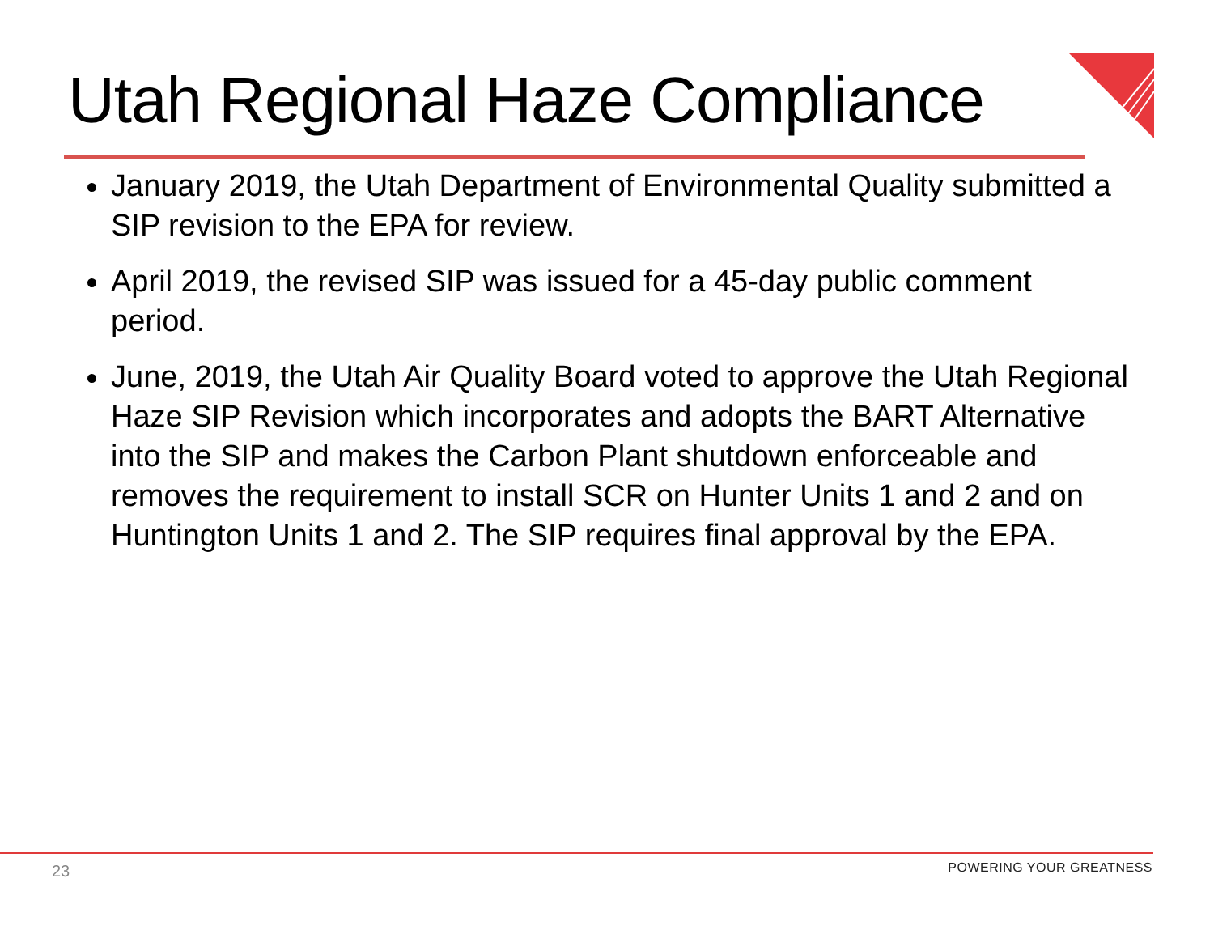Utah Regional Haze Compliance
January 2019, the Utah Department of Environmental Quality submitted a SIP revision to the EPA for review.
April 2019, the revised SIP was issued for a 45-day public comment period.
June, 2019, the Utah Air Quality Board voted to approve the Utah Regional Haze SIP Revision which incorporates and adopts the BART Alternative into the SIP and makes the Carbon Plant shutdown enforceable and removes the requirement to install SCR on Hunter Units 1 and 2 and on Huntington Units 1 and 2. The SIP requires final approval by the EPA.
23 POWERING YOUR GREATNESS